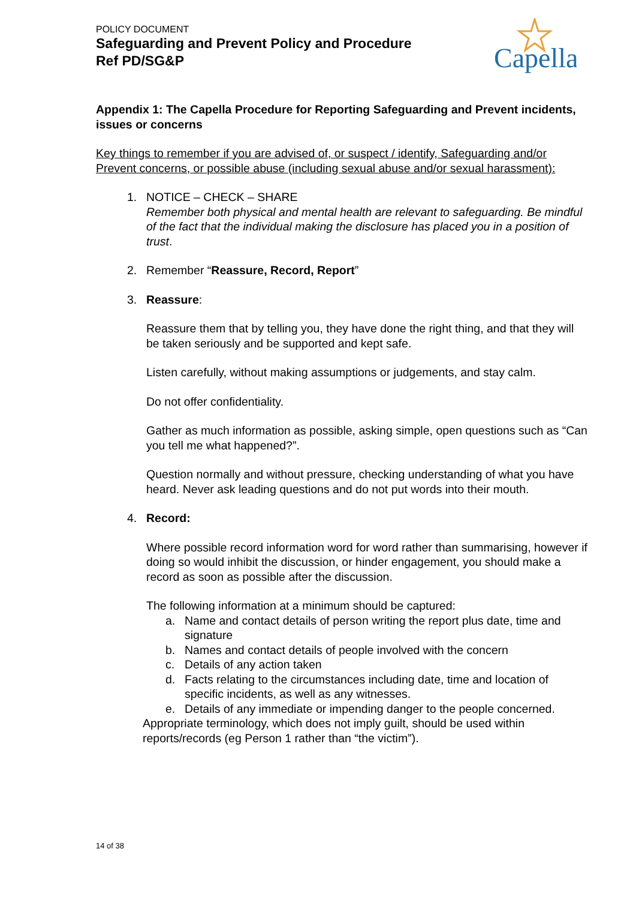POLICY DOCUMENT
Safeguarding and Prevent Policy and Procedure
Ref PD/SG&P
Capella
Appendix 1: The Capella Procedure for Reporting Safeguarding and Prevent incidents, issues or concerns
Key things to remember if you are advised of, or suspect / identify, Safeguarding and/or Prevent concerns, or possible abuse (including sexual abuse and/or sexual harassment):
1. NOTICE – CHECK – SHARE
Remember both physical and mental health are relevant to safeguarding. Be mindful of the fact that the individual making the disclosure has placed you in a position of trust.
2. Remember “Reassure, Record, Report”
3. Reassure:
Reassure them that by telling you, they have done the right thing, and that they will be taken seriously and be supported and kept safe.
Listen carefully, without making assumptions or judgements, and stay calm.
Do not offer confidentiality.
Gather as much information as possible, asking simple, open questions such as “Can you tell me what happened?”.
Question normally and without pressure, checking understanding of what you have heard. Never ask leading questions and do not put words into their mouth.
4. Record:
Where possible record information word for word rather than summarising, however if doing so would inhibit the discussion, or hinder engagement, you should make a record as soon as possible after the discussion.
The following information at a minimum should be captured:
a. Name and contact details of person writing the report plus date, time and signature
b. Names and contact details of people involved with the concern
c. Details of any action taken
d. Facts relating to the circumstances including date, time and location of specific incidents, as well as any witnesses.
e. Details of any immediate or impending danger to the people concerned.
Appropriate terminology, which does not imply guilt, should be used within reports/records (eg Person 1 rather than “the victim”).
14 of 38